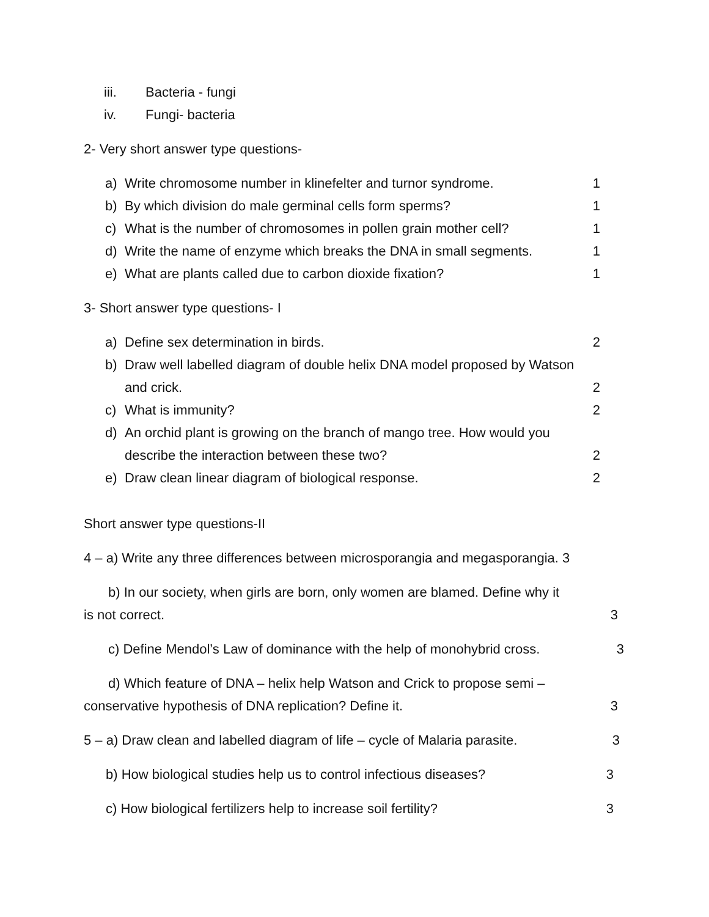iii. Bacteria - fungi
iv. Fungi- bacteria
2- Very short answer type questions-
a) Write chromosome number in klinefelter and turnor syndrome. 1
b) By which division do male germinal cells form sperms? 1
c) What is the number of chromosomes in pollen grain mother cell? 1
d) Write the name of enzyme which breaks the DNA in small segments. 1
e) What are plants called due to carbon dioxide fixation? 1
3- Short answer type questions- I
a) Define sex determination in birds. 2
b) Draw well labelled diagram of double helix DNA model proposed by Watson
and crick. 2
c) What is immunity? 2
d) An orchid plant is growing on the branch of mango tree. How would you
describe the interaction between these two? 2
e) Draw clean linear diagram of biological response. 2
Short answer type questions-II
4 – a) Write any three differences between microsporangia and megasporangia. 3
b) In our society, when girls are born, only women are blamed. Define why it
is not correct. 3
c) Define Mendol’s Law of dominance with the help of monohybrid cross. 3
d) Which feature of DNA – helix help Watson and Crick to propose semi –
conservative hypothesis of DNA replication? Define it. 3
5 – a) Draw clean and labelled diagram of life – cycle of Malaria parasite. 3
b) How biological studies help us to control infectious diseases? 3
c) How biological fertilizers help to increase soil fertility? 3